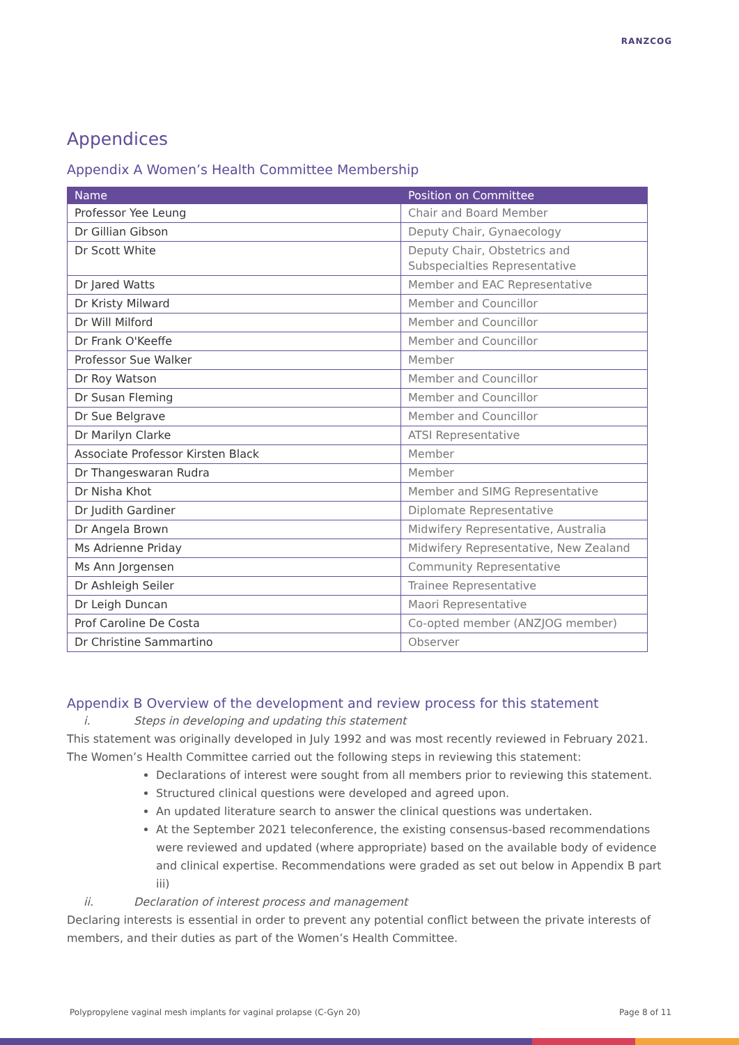RANZCOG
Appendices
Appendix A Women’s Health Committee Membership
| Name | Position on Committee |
| --- | --- |
| Professor Yee Leung | Chair and Board Member |
| Dr Gillian Gibson | Deputy Chair, Gynaecology |
| Dr Scott White | Deputy Chair, Obstetrics and Subspecialties Representative |
| Dr Jared Watts | Member and EAC Representative |
| Dr Kristy Milward | Member and Councillor |
| Dr Will Milford | Member and Councillor |
| Dr Frank O'Keeffe | Member and Councillor |
| Professor Sue Walker | Member |
| Dr Roy Watson | Member and Councillor |
| Dr Susan Fleming | Member and Councillor |
| Dr Sue Belgrave | Member and Councillor |
| Dr Marilyn Clarke | ATSI Representative |
| Associate Professor Kirsten Black | Member |
| Dr Thangeswaran Rudra | Member |
| Dr Nisha Khot | Member and SIMG Representative |
| Dr Judith Gardiner | Diplomate Representative |
| Dr Angela Brown | Midwifery Representative, Australia |
| Ms Adrienne Priday | Midwifery Representative, New Zealand |
| Ms Ann Jorgensen | Community Representative |
| Dr Ashleigh Seiler | Trainee Representative |
| Dr Leigh Duncan | Maori Representative |
| Prof Caroline De Costa | Co-opted member (ANZJOG member) |
| Dr Christine Sammartino | Observer |
Appendix B Overview of the development and review process for this statement
i. Steps in developing and updating this statement
This statement was originally developed in July 1992 and was most recently reviewed in February 2021. The Women’s Health Committee carried out the following steps in reviewing this statement:
Declarations of interest were sought from all members prior to reviewing this statement.
Structured clinical questions were developed and agreed upon.
An updated literature search to answer the clinical questions was undertaken.
At the September 2021 teleconference, the existing consensus-based recommendations were reviewed and updated (where appropriate) based on the available body of evidence and clinical expertise. Recommendations were graded as set out below in Appendix B part iii)
ii. Declaration of interest process and management
Declaring interests is essential in order to prevent any potential conflict between the private interests of members, and their duties as part of the Women’s Health Committee.
Polypropylene vaginal mesh implants for vaginal prolapse (C-Gyn 20) Page 8 of 11